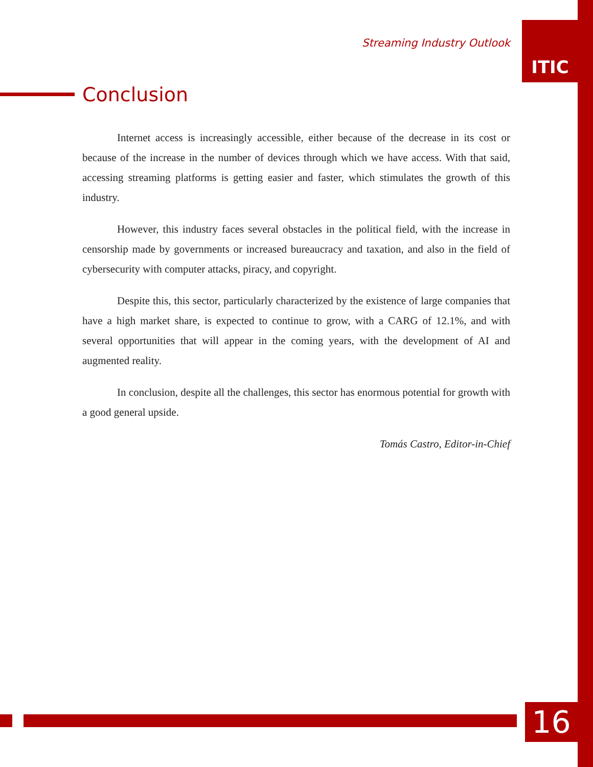Streaming Industry Outlook
ITIC
Conclusion
Internet access is increasingly accessible, either because of the decrease in its cost or because of the increase in the number of devices through which we have access. With that said, accessing streaming platforms is getting easier and faster, which stimulates the growth of this industry.
However, this industry faces several obstacles in the political field, with the increase in censorship made by governments or increased bureaucracy and taxation, and also in the field of cybersecurity with computer attacks, piracy, and copyright.
Despite this, this sector, particularly characterized by the existence of large companies that have a high market share, is expected to continue to grow, with a CARG of 12.1%, and with several opportunities that will appear in the coming years, with the development of AI and augmented reality.
In conclusion, despite all the challenges, this sector has enormous potential for growth with a good general upside.
Tomás Castro, Editor-in-Chief
16